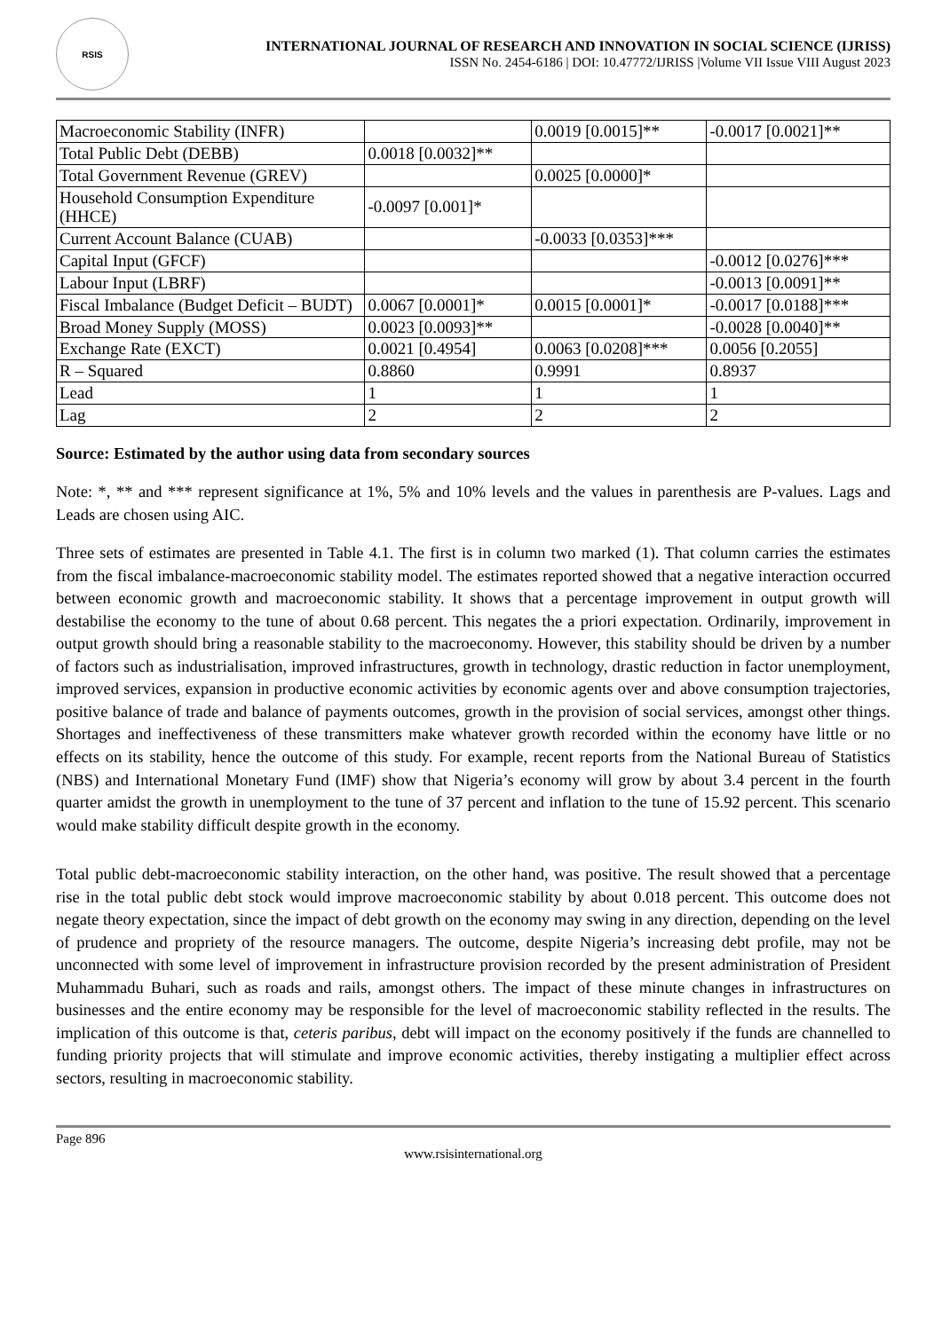RSIS
INTERNATIONAL JOURNAL OF RESEARCH AND INNOVATION IN SOCIAL SCIENCE (IJRISS)
ISSN No. 2454-6186 | DOI: 10.47772/IJRISS |Volume VII Issue VIII August 2023
| Macroeconomic Stability (INFR) | | 0.0019 [0.0015]** | -0.0017 [0.0021]** |
| Total Public Debt (DEBB) | 0.0018 [0.0032]** | | |
| Total Government Revenue (GREV) | | 0.0025 [0.0000]* | |
| Household Consumption Expenditure (HHCE) | -0.0097 [0.001]* | | |
| Current Account Balance (CUAB) | | -0.0033 [0.0353]*** | |
| Capital Input (GFCF) | | | -0.0012 [0.0276]*** |
| Labour Input (LBRF) | | | -0.0013 [0.0091]** |
| Fiscal Imbalance (Budget Deficit – BUDT) | 0.0067 [0.0001]* | 0.0015 [0.0001]* | -0.0017 [0.0188]*** |
| Broad Money Supply (MOSS) | 0.0023 [0.0093]** | | -0.0028 [0.0040]** |
| Exchange Rate (EXCT) | 0.0021 [0.4954] | 0.0063 [0.0208]*** | 0.0056 [0.2055] |
| R – Squared | 0.8860 | 0.9991 | 0.8937 |
| Lead | 1 | 1 | 1 |
| Lag | 2 | 2 | 2 |
Source: Estimated by the author using data from secondary sources
Note: *, ** and *** represent significance at 1%, 5% and 10% levels and the values in parenthesis are P-values. Lags and Leads are chosen using AIC.
Three sets of estimates are presented in Table 4.1. The first is in column two marked (1). That column carries the estimates from the fiscal imbalance-macroeconomic stability model. The estimates reported showed that a negative interaction occurred between economic growth and macroeconomic stability. It shows that a percentage improvement in output growth will destabilise the economy to the tune of about 0.68 percent. This negates the a priori expectation. Ordinarily, improvement in output growth should bring a reasonable stability to the macroeconomy. However, this stability should be driven by a number of factors such as industrialisation, improved infrastructures, growth in technology, drastic reduction in factor unemployment, improved services, expansion in productive economic activities by economic agents over and above consumption trajectories, positive balance of trade and balance of payments outcomes, growth in the provision of social services, amongst other things. Shortages and ineffectiveness of these transmitters make whatever growth recorded within the economy have little or no effects on its stability, hence the outcome of this study. For example, recent reports from the National Bureau of Statistics (NBS) and International Monetary Fund (IMF) show that Nigeria’s economy will grow by about 3.4 percent in the fourth quarter amidst the growth in unemployment to the tune of 37 percent and inflation to the tune of 15.92 percent. This scenario would make stability difficult despite growth in the economy.
Total public debt-macroeconomic stability interaction, on the other hand, was positive. The result showed that a percentage rise in the total public debt stock would improve macroeconomic stability by about 0.018 percent. This outcome does not negate theory expectation, since the impact of debt growth on the economy may swing in any direction, depending on the level of prudence and propriety of the resource managers. The outcome, despite Nigeria’s increasing debt profile, may not be unconnected with some level of improvement in infrastructure provision recorded by the present administration of President Muhammadu Buhari, such as roads and rails, amongst others. The impact of these minute changes in infrastructures on businesses and the entire economy may be responsible for the level of macroeconomic stability reflected in the results. The implication of this outcome is that, ceteris paribus, debt will impact on the economy positively if the funds are channelled to funding priority projects that will stimulate and improve economic activities, thereby instigating a multiplier effect across sectors, resulting in macroeconomic stability.
Page 896
www.rsisinternational.org